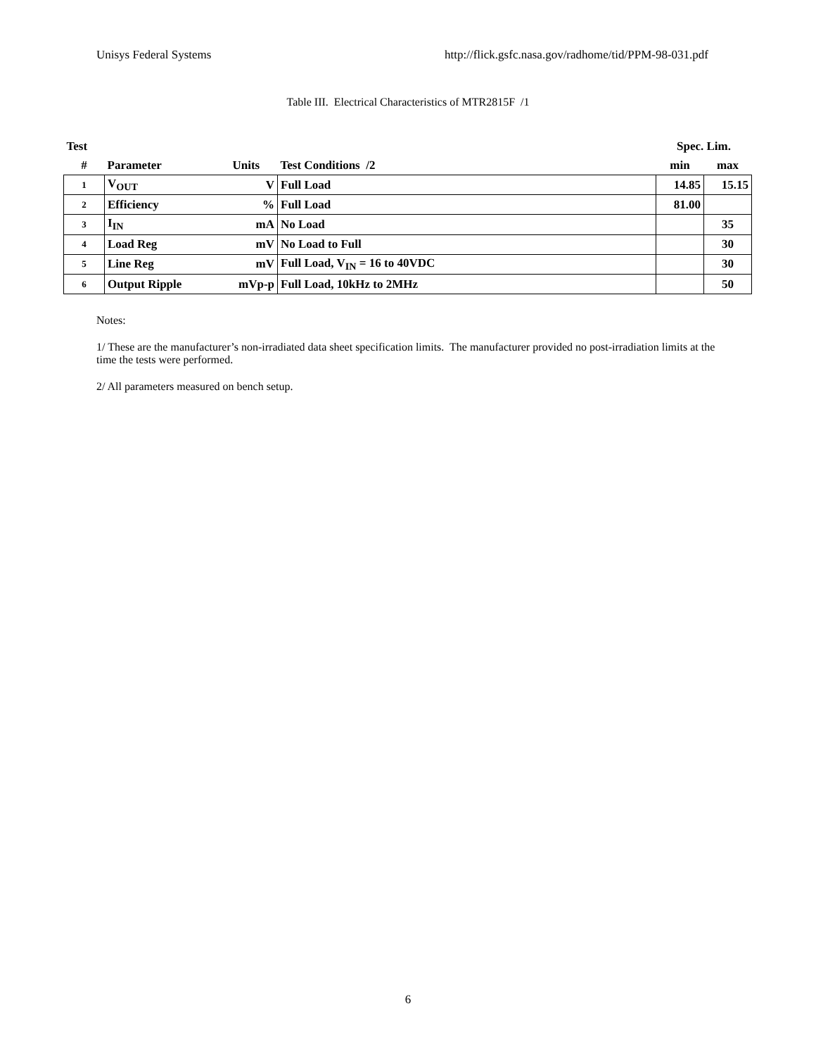Unisys Federal Systems http://flick.gsfc.nasa.gov/radhome/tid/PPM-98-031.pdf
Table III. Electrical Characteristics of MTR2815F /1
| Test | | | | Spec. Lim. | |
| --- | --- | --- | --- | --- | --- |
| # | Parameter | Units | Test Conditions /2 | min | max |
| 1 | V<sub>OUT</sub> | V | Full Load | 14.85 | 15.15 |
| 2 | Efficiency | % | Full Load | 81.00 | |
| 3 | I<sub>IN</sub> | mA | No Load | | 35 |
| 4 | Load Reg | mV | No Load to Full | | 30 |
| 5 | Line Reg | mV | Full Load, V<sub>IN</sub> = 16 to 40VDC | | 30 |
| 6 | Output Ripple | mVp-p | Full Load, 10kHz to 2MHz | | 50 |
Notes:
1/ These are the manufacturer’s non-irradiated data sheet specification limits. The manufacturer provided no post-irradiation limits at the time the tests were performed.
2/ All parameters measured on bench setup.
6